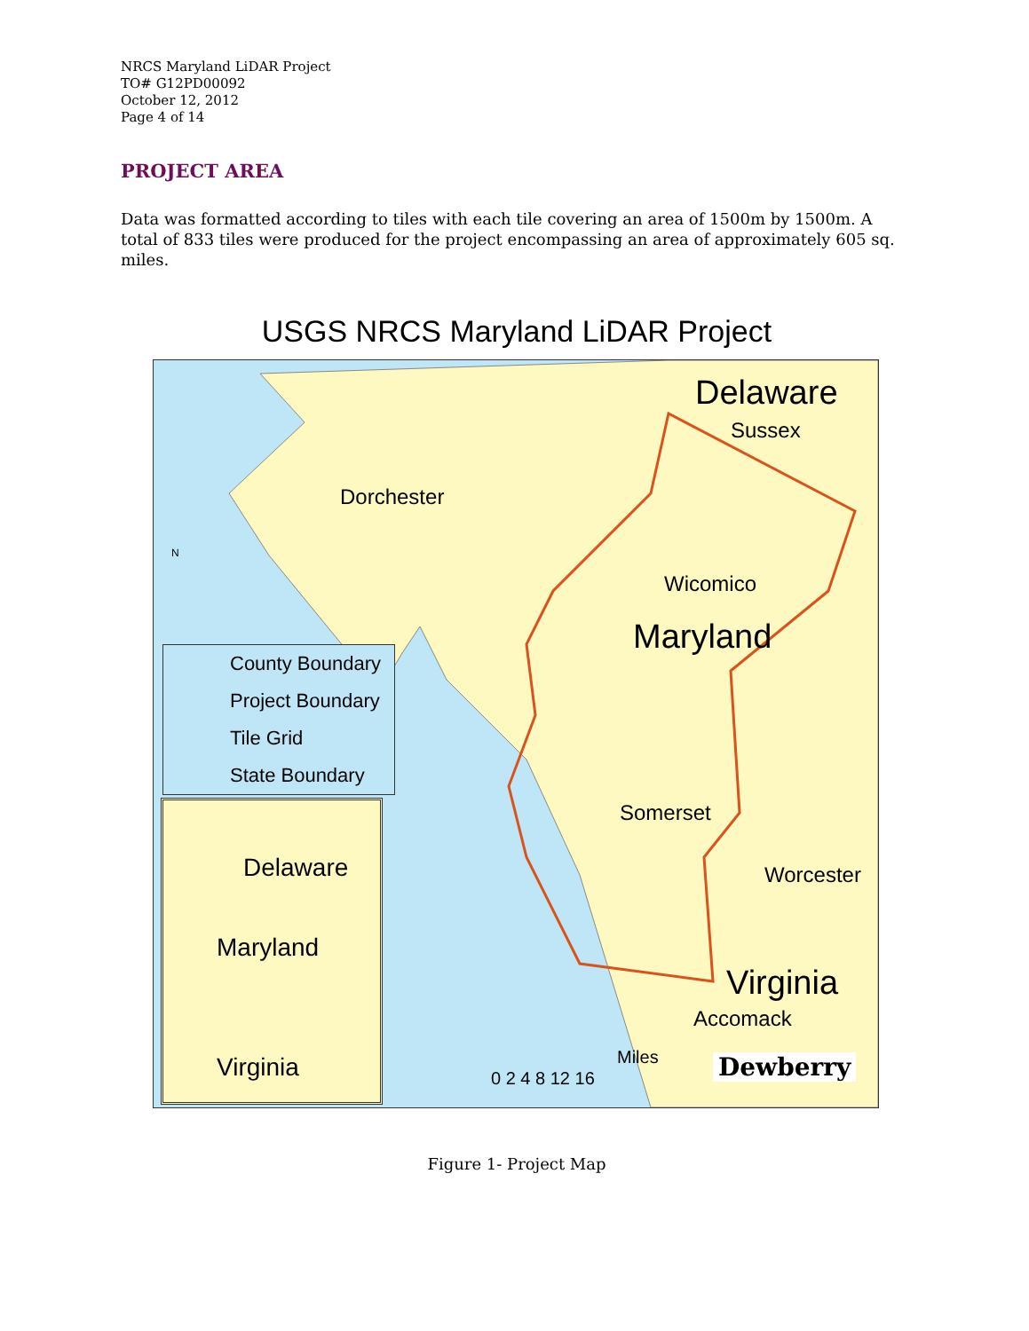NRCS Maryland LiDAR Project
TO# G12PD00092
October 12, 2012
Page 4 of 14
PROJECT AREA
Data was formatted according to tiles with each tile covering an area of 1500m by 1500m. A total of 833 tiles were produced for the project encompassing an area of approximately 605 sq. miles.
USGS NRCS Maryland LiDAR Project
Delaware
Sussex
Dorchester
Wicomico
Maryland
Somerset
Worcester
Virginia
Accomack
N
County Boundary
Project Boundary
Tile Grid
State Boundary
Delaware
Maryland
Virginia
0 2 4 8 12 16
Miles Dewberry
Figure 1- Project Map